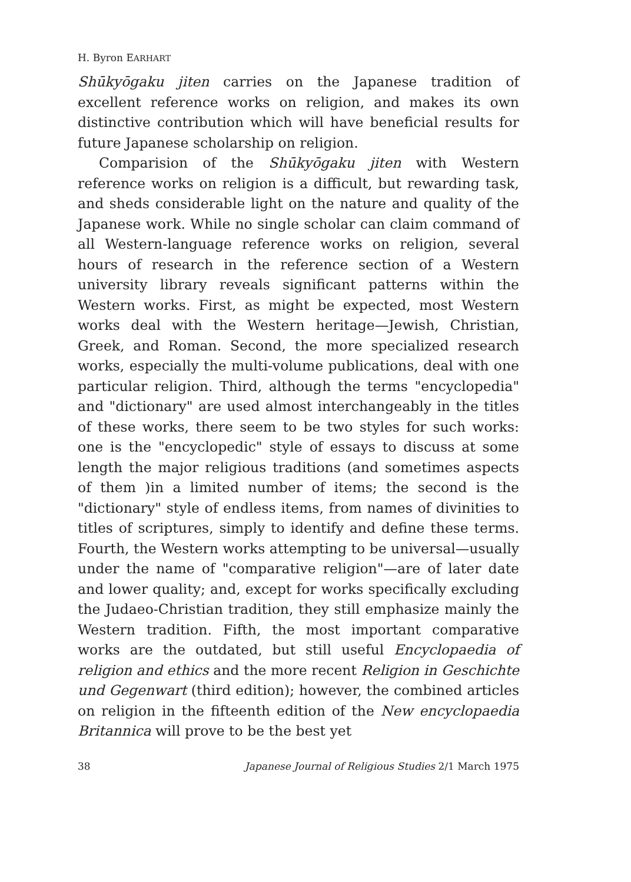H. Byron EARHART
Shūkyōgaku jiten carries on the Japanese tradition of excellent reference works on religion, and makes its own distinctive contribution which will have beneficial results for future Japanese scholarship on religion.
Comparision of the Shūkyōgaku jiten with Western reference works on religion is a difficult, but rewarding task, and sheds considerable light on the nature and quality of the Japanese work. While no single scholar can claim command of all Western-language reference works on religion, several hours of research in the reference section of a Western university library reveals significant patterns within the Western works. First, as might be expected, most Western works deal with the Western heritage—Jewish, Christian, Greek, and Roman. Second, the more specialized research works, especially the multi-volume publications, deal with one particular religion. Third, although the terms "encyclopedia" and "dictionary" are used almost interchangeably in the titles of these works, there seem to be two styles for such works: one is the "encyclopedic" style of essays to discuss at some length the major religious traditions (and sometimes aspects of them )in a limited number of items; the second is the "dictionary" style of endless items, from names of divinities to titles of scriptures, simply to identify and define these terms. Fourth, the Western works attempting to be universal—usually under the name of "comparative religion"—are of later date and lower quality; and, except for works specifically excluding the Judaeo-Christian tradition, they still emphasize mainly the Western tradition. Fifth, the most important comparative works are the outdated, but still useful Encyclopaedia of religion and ethics and the more recent Religion in Geschichte und Gegenwart (third edition); however, the combined articles on religion in the fifteenth edition of the New encyclopaedia Britannica will prove to be the best yet
38 Japanese Journal of Religious Studies 2/1 March 1975